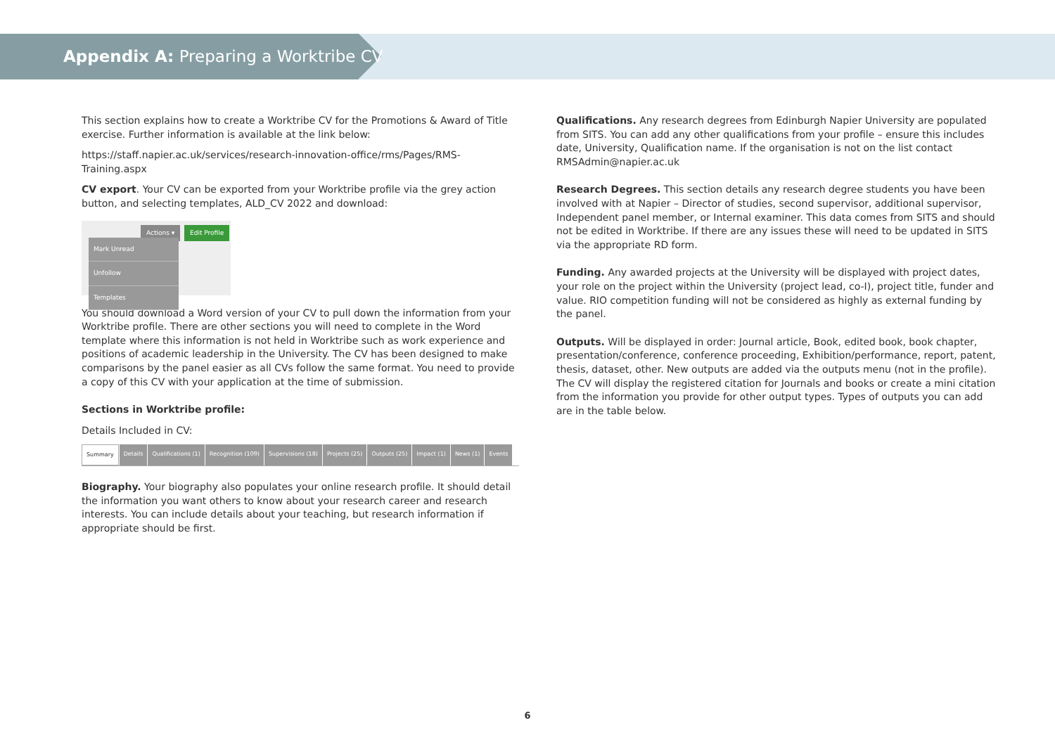Appendix A: Preparing a Worktribe CV
This section explains how to create a Worktribe CV for the Promotions & Award of Title exercise. Further information is available at the link below:
https://staff.napier.ac.uk/services/research-innovation-office/rms/Pages/RMS-Training.aspx
CV export. Your CV can be exported from your Worktribe profile via the grey action button, and selecting templates, ALD_CV 2022 and download:
Actions ▾ Edit Profile
Mark Unread
Unfollow
Templates
You should download a Word version of your CV to pull down the information from your Worktribe profile. There are other sections you will need to complete in the Word template where this information is not held in Worktribe such as work experience and positions of academic leadership in the University. The CV has been designed to make comparisons by the panel easier as all CVs follow the same format. You need to provide a copy of this CV with your application at the time of submission.
Sections in Worktribe profile:
Details Included in CV:
Summary Details Qualifications (1) Recognition (109) Supervisions (18) Projects (25) Outputs (25) Impact (1) News (1) Events
Biography. Your biography also populates your online research profile. It should detail the information you want others to know about your research career and research interests. You can include details about your teaching, but research information if appropriate should be first.
Qualifications. Any research degrees from Edinburgh Napier University are populated from SITS. You can add any other qualifications from your profile – ensure this includes date, University, Qualification name. If the organisation is not on the list contact RMSAdmin@napier.ac.uk
Research Degrees. This section details any research degree students you have been involved with at Napier – Director of studies, second supervisor, additional supervisor, Independent panel member, or Internal examiner. This data comes from SITS and should not be edited in Worktribe. If there are any issues these will need to be updated in SITS via the appropriate RD form.
Funding. Any awarded projects at the University will be displayed with project dates, your role on the project within the University (project lead, co-I), project title, funder and value. RIO competition funding will not be considered as highly as external funding by the panel.
Outputs. Will be displayed in order: Journal article, Book, edited book, book chapter, presentation/conference, conference proceeding, Exhibition/performance, report, patent, thesis, dataset, other. New outputs are added via the outputs menu (not in the profile). The CV will display the registered citation for Journals and books or create a mini citation from the information you provide for other output types. Types of outputs you can add are in the table below.
6